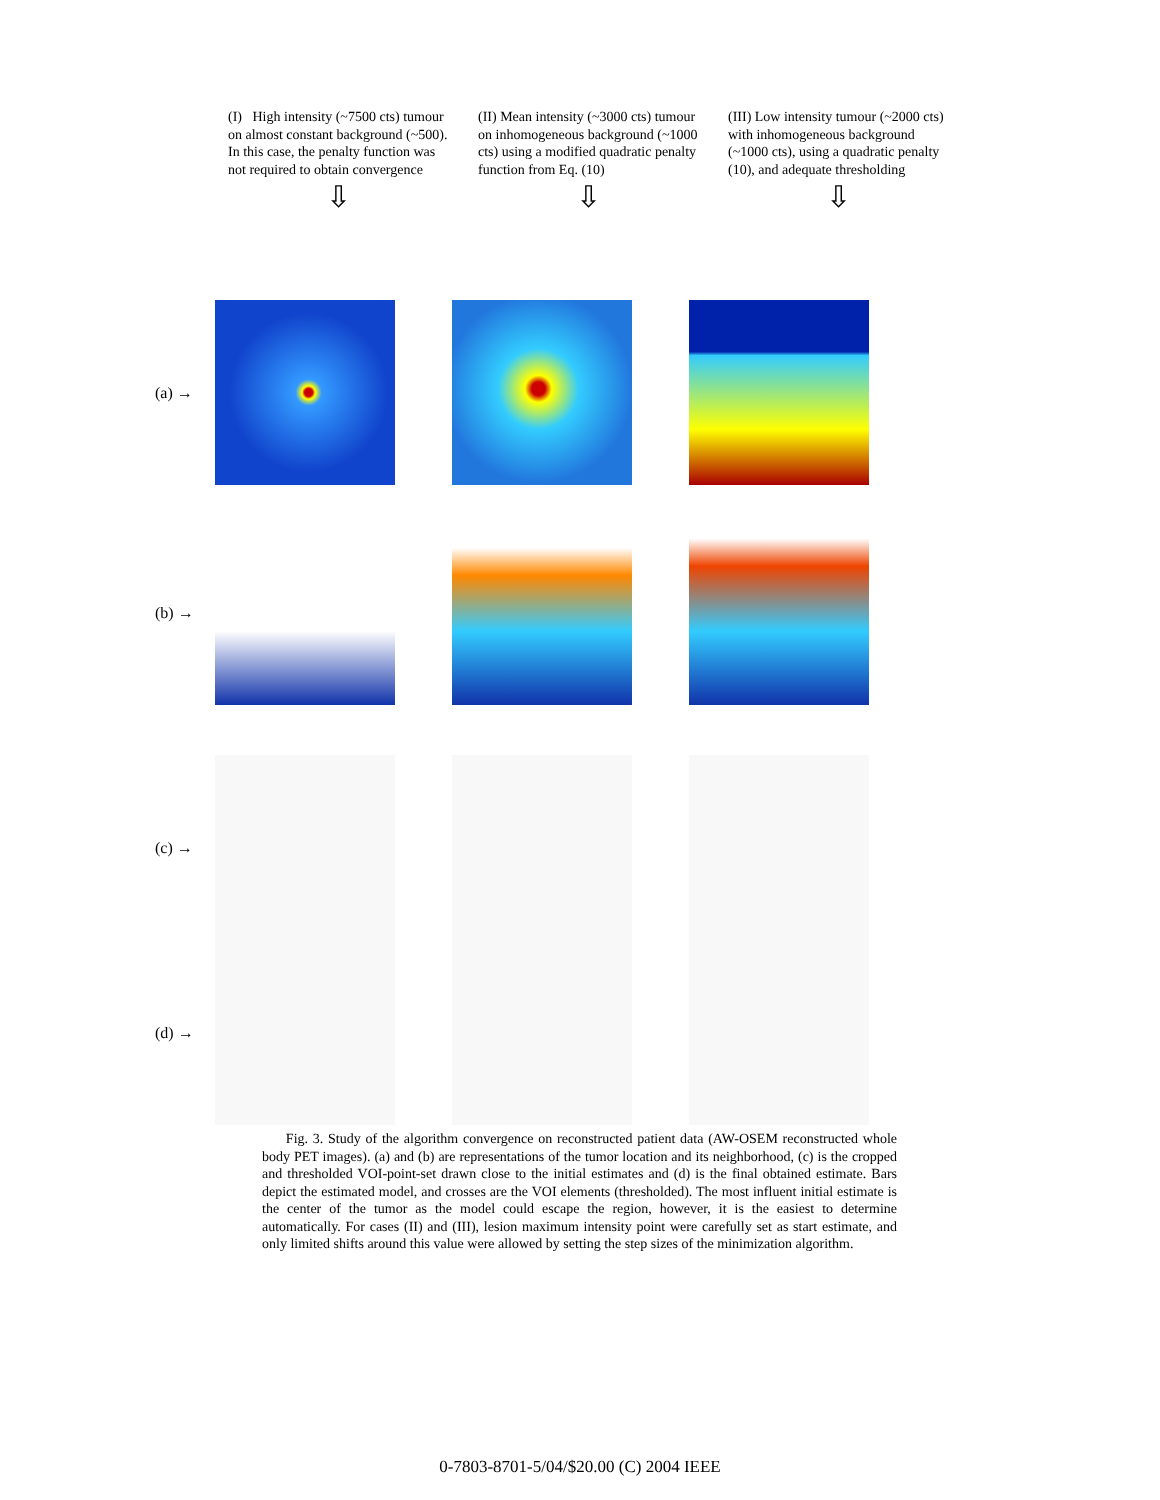(I) High intensity (~7500 cts) tumour on almost constant background (~500). In this case, the penalty function was not required to obtain convergence
⇩
(II) Mean intensity (~3000 cts) tumour on inhomogeneous background (~1000 cts) using a modified quadratic penalty function from Eq. (10)
⇩
(III) Low intensity tumour (~2000 cts) with inhomogeneous background (~1000 cts), using a quadratic penalty (10), and adequate thresholding
⇩
(a) →
(b) →
(c) →
(d) →
Fig. 3. Study of the algorithm convergence on reconstructed patient data (AW-OSEM reconstructed whole body PET images). (a) and (b) are representations of the tumor location and its neighborhood, (c) is the cropped and thresholded VOI-point-set drawn close to the initial estimates and (d) is the final obtained estimate. Bars depict the estimated model, and crosses are the VOI elements (thresholded). The most influent initial estimate is the center of the tumor as the model could escape the region, however, it is the easiest to determine automatically. For cases (II) and (III), lesion maximum intensity point were carefully set as start estimate, and only limited shifts around this value were allowed by setting the step sizes of the minimization algorithm.
0-7803-8701-5/04/$20.00 (C) 2004 IEEE